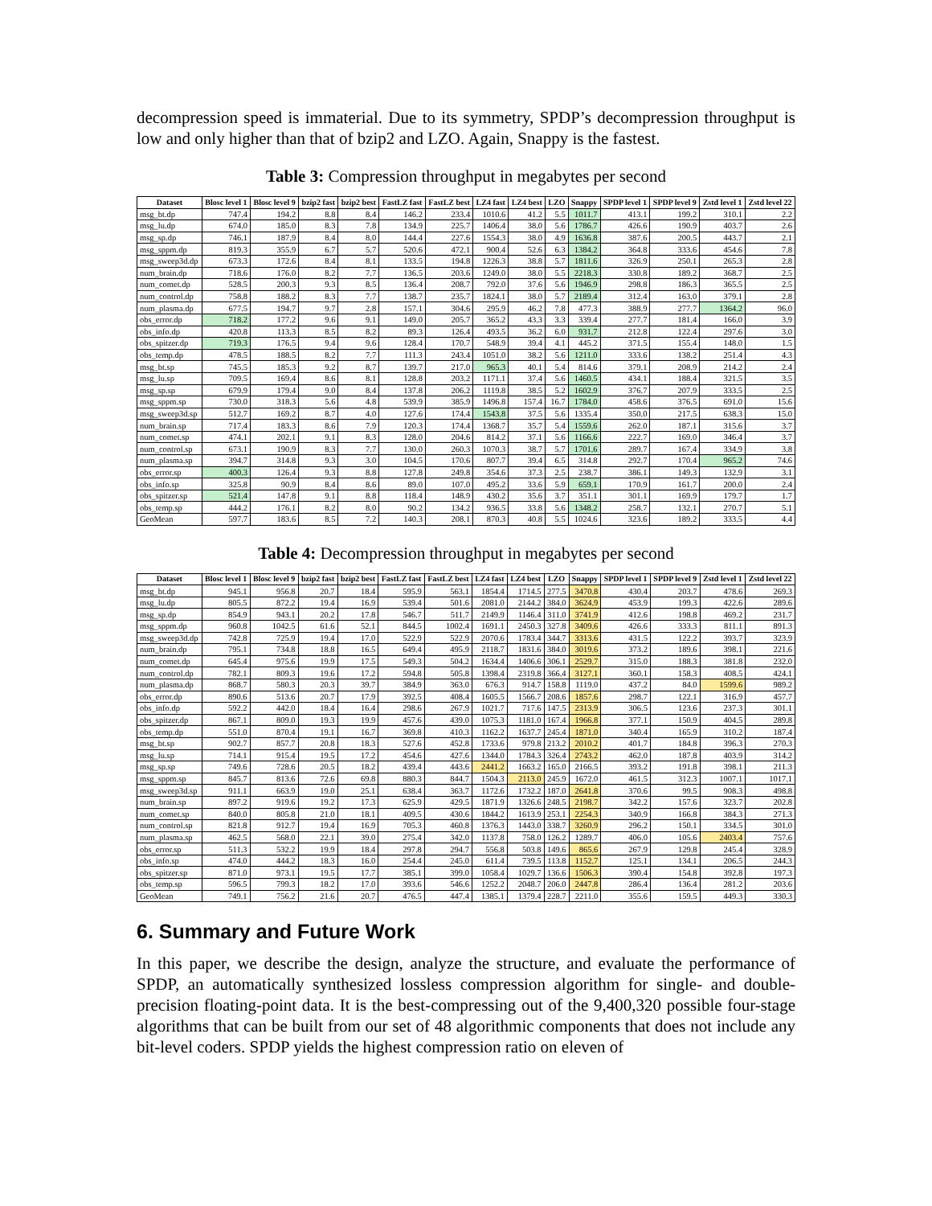decompression speed is immaterial. Due to its symmetry, SPDP’s decompression throughput is low and only higher than that of bzip2 and LZO. Again, Snappy is the fastest.
Table 3: Compression throughput in megabytes per second
| Dataset | Blosc level 1 | Blosc level 9 | bzip2 fast | bzip2 best | FastLZ fast | FastLZ best | LZ4 fast | LZ4 best | LZO | Snappy | SPDP level 1 | SPDP level 9 | Zstd level 1 | Zstd level 22 |
| --- | --- | --- | --- | --- | --- | --- | --- | --- | --- | --- | --- | --- | --- | --- |
| msg_bt.dp | 747.4 | 194.2 | 8.8 | 8.4 | 146.2 | 233.4 | 1010.6 | 41.2 | 5.5 | 1011.7 | 413.1 | 199.2 | 310.1 | 2.2 |
| msg_lu.dp | 674.0 | 185.0 | 8.3 | 7.8 | 134.9 | 225.7 | 1406.4 | 38.0 | 5.6 | 1786.7 | 426.6 | 190.9 | 403.7 | 2.6 |
| msg_sp.dp | 746.1 | 187.9 | 8.4 | 8.0 | 144.4 | 227.6 | 1554.3 | 38.0 | 4.9 | 1636.8 | 387.6 | 200.5 | 443.7 | 2.1 |
| msg_sppm.dp | 819.3 | 355.9 | 6.7 | 5.7 | 520.6 | 472.1 | 900.4 | 52.6 | 6.3 | 1384.2 | 364.8 | 333.6 | 454.6 | 7.8 |
| msg_sweep3d.dp | 673.3 | 172.6 | 8.4 | 8.1 | 133.5 | 194.8 | 1226.3 | 38.8 | 5.7 | 1811.6 | 326.9 | 250.1 | 265.3 | 2.8 |
| num_brain.dp | 718.6 | 176.0 | 8.2 | 7.7 | 136.5 | 203.6 | 1249.0 | 38.0 | 5.5 | 2218.3 | 330.8 | 189.2 | 368.7 | 2.5 |
| num_comet.dp | 528.5 | 200.3 | 9.3 | 8.5 | 136.4 | 208.7 | 792.0 | 37.6 | 5.6 | 1946.9 | 298.8 | 186.3 | 365.5 | 2.5 |
| num_control.dp | 758.8 | 188.2 | 8.3 | 7.7 | 138.7 | 235.7 | 1824.1 | 38.0 | 5.7 | 2189.4 | 312.4 | 163.0 | 379.1 | 2.8 |
| num_plasma.dp | 677.5 | 194.7 | 9.7 | 2.8 | 157.1 | 304.6 | 295.9 | 46.2 | 7.8 | 477.3 | 388.9 | 277.7 | 1364.2 | 96.0 |
| obs_error.dp | 718.2 | 177.2 | 9.6 | 9.1 | 149.0 | 205.7 | 365.2 | 43.3 | 3.3 | 339.4 | 277.7 | 181.4 | 166.0 | 3.9 |
| obs_info.dp | 420.8 | 113.3 | 8.5 | 8.2 | 89.3 | 126.4 | 493.5 | 36.2 | 6.0 | 931.7 | 212.8 | 122.4 | 297.6 | 3.0 |
| obs_spitzer.dp | 719.3 | 176.5 | 9.4 | 9.6 | 128.4 | 170.7 | 548.9 | 39.4 | 4.1 | 445.2 | 371.5 | 155.4 | 148.0 | 1.5 |
| obs_temp.dp | 478.5 | 188.5 | 8.2 | 7.7 | 111.3 | 243.4 | 1051.0 | 38.2 | 5.6 | 1211.0 | 333.6 | 138.2 | 251.4 | 4.3 |
| msg_bt.sp | 745.5 | 185.3 | 9.2 | 8.7 | 139.7 | 217.0 | 965.3 | 40.1 | 5.4 | 814.6 | 379.1 | 208.9 | 214.2 | 2.4 |
| msg_lu.sp | 709.5 | 169.4 | 8.6 | 8.1 | 128.8 | 203.2 | 1171.1 | 37.4 | 5.6 | 1460.5 | 434.1 | 188.4 | 321.5 | 3.5 |
| msg_sp.sp | 679.9 | 179.4 | 9.0 | 8.4 | 137.8 | 206.2 | 1119.8 | 38.5 | 5.2 | 1602.9 | 376.7 | 207.9 | 333.5 | 2.5 |
| msg_sppm.sp | 730.0 | 318.3 | 5.6 | 4.8 | 539.9 | 385.9 | 1496.8 | 157.4 | 16.7 | 1784.0 | 458.6 | 376.5 | 691.0 | 15.6 |
| msg_sweep3d.sp | 512.7 | 169.2 | 8.7 | 4.0 | 127.6 | 174.4 | 1543.8 | 37.5 | 5.6 | 1335.4 | 350.0 | 217.5 | 638.3 | 15.0 |
| num_brain.sp | 717.4 | 183.3 | 8.6 | 7.9 | 120.3 | 174.4 | 1368.7 | 35.7 | 5.4 | 1559.6 | 262.0 | 187.1 | 315.6 | 3.7 |
| num_comet.sp | 474.1 | 202.1 | 9.1 | 8.3 | 128.0 | 204.6 | 814.2 | 37.1 | 5.6 | 1166.6 | 222.7 | 169.0 | 346.4 | 3.7 |
| num_control.sp | 673.1 | 190.9 | 8.3 | 7.7 | 130.0 | 260.3 | 1070.3 | 38.7 | 5.7 | 1701.6 | 289.7 | 167.4 | 334.9 | 3.8 |
| num_plasma.sp | 394.7 | 314.8 | 9.3 | 3.0 | 104.5 | 170.6 | 807.7 | 39.4 | 6.5 | 314.8 | 292.7 | 170.4 | 965.2 | 74.6 |
| obs_error.sp | 400.3 | 126.4 | 9.3 | 8.8 | 127.8 | 249.8 | 354.6 | 37.3 | 2.5 | 238.7 | 386.1 | 149.3 | 132.9 | 3.1 |
| obs_info.sp | 325.8 | 90.9 | 8.4 | 8.6 | 89.0 | 107.0 | 495.2 | 33.6 | 5.9 | 659.1 | 170.9 | 161.7 | 200.0 | 2.4 |
| obs_spitzer.sp | 521.4 | 147.8 | 9.1 | 8.8 | 118.4 | 148.9 | 430.2 | 35.6 | 3.7 | 351.1 | 301.1 | 169.9 | 179.7 | 1.7 |
| obs_temp.sp | 444.2 | 176.1 | 8.2 | 8.0 | 90.2 | 134.2 | 936.5 | 33.8 | 5.6 | 1348.2 | 258.7 | 132.1 | 270.7 | 5.1 |
| GeoMean | 597.7 | 183.6 | 8.5 | 7.2 | 140.3 | 208.1 | 870.3 | 40.8 | 5.5 | 1024.6 | 323.6 | 189.2 | 333.5 | 4.4 |
Table 4: Decompression throughput in megabytes per second
| Dataset | Blosc level 1 | Blosc level 9 | bzip2 fast | bzip2 best | FastLZ fast | FastLZ best | LZ4 fast | LZ4 best | LZO | Snappy | SPDP level 1 | SPDP level 9 | Zstd level 1 | Zstd level 22 |
| --- | --- | --- | --- | --- | --- | --- | --- | --- | --- | --- | --- | --- | --- | --- |
| msg_bt.dp | 945.1 | 956.8 | 20.7 | 18.4 | 595.9 | 563.1 | 1854.4 | 1714.5 | 277.5 | 3470.8 | 430.4 | 203.7 | 478.6 | 269.3 |
| msg_lu.dp | 805.5 | 872.2 | 19.4 | 16.9 | 539.4 | 501.6 | 2081.0 | 2144.2 | 384.0 | 3624.9 | 453.9 | 199.3 | 422.6 | 289.6 |
| msg_sp.dp | 854.9 | 943.1 | 20.2 | 17.8 | 546.7 | 511.7 | 2149.9 | 1146.4 | 311.0 | 3741.9 | 412.6 | 198.8 | 469.2 | 231.7 |
| msg_sppm.dp | 960.8 | 1042.5 | 61.6 | 52.1 | 844.5 | 1002.4 | 1691.1 | 2450.3 | 327.8 | 3409.6 | 426.6 | 333.3 | 811.1 | 891.3 |
| msg_sweep3d.dp | 742.8 | 725.9 | 19.4 | 17.0 | 522.9 | 522.9 | 2070.6 | 1783.4 | 344.7 | 3313.6 | 431.5 | 122.2 | 393.7 | 323.9 |
| num_brain.dp | 795.1 | 734.8 | 18.8 | 16.5 | 649.4 | 495.9 | 2118.7 | 1831.6 | 384.0 | 3019.6 | 373.2 | 189.6 | 398.1 | 221.6 |
| num_comet.dp | 645.4 | 975.6 | 19.9 | 17.5 | 549.3 | 504.2 | 1634.4 | 1406.6 | 306.1 | 2529.7 | 315.0 | 188.3 | 381.8 | 232.0 |
| num_control.dp | 782.1 | 809.3 | 19.6 | 17.2 | 594.8 | 505.8 | 1398.4 | 2319.8 | 366.4 | 3127.1 | 360.1 | 158.3 | 408.5 | 424.1 |
| num_plasma.dp | 868.7 | 580.3 | 20.3 | 39.7 | 384.9 | 363.0 | 676.3 | 914.7 | 158.8 | 1119.0 | 437.2 | 84.0 | 1599.6 | 989.2 |
| obs_error.dp | 890.6 | 513.6 | 20.7 | 17.9 | 392.5 | 408.4 | 1605.5 | 1566.7 | 208.6 | 1857.6 | 298.7 | 122.1 | 316.9 | 457.7 |
| obs_info.dp | 592.2 | 442.0 | 18.4 | 16.4 | 298.6 | 267.9 | 1021.7 | 717.6 | 147.5 | 2313.9 | 306.5 | 123.6 | 237.3 | 301.1 |
| obs_spitzer.dp | 867.1 | 809.0 | 19.3 | 19.9 | 457.6 | 439.0 | 1075.3 | 1181.0 | 167.4 | 1966.8 | 377.1 | 150.9 | 404.5 | 289.8 |
| obs_temp.dp | 551.0 | 870.4 | 19.1 | 16.7 | 369.8 | 410.3 | 1162.2 | 1637.7 | 245.4 | 1871.0 | 340.4 | 165.9 | 310.2 | 187.4 |
| msg_bt.sp | 902.7 | 857.7 | 20.8 | 18.3 | 527.6 | 452.8 | 1733.6 | 979.8 | 213.2 | 2010.2 | 401.7 | 184.8 | 396.3 | 270.3 |
| msg_lu.sp | 714.1 | 915.4 | 19.5 | 17.2 | 454.6 | 427.6 | 1344.0 | 1784.3 | 326.4 | 2743.2 | 462.0 | 187.8 | 403.9 | 314.2 |
| msg_sp.sp | 749.6 | 728.6 | 20.5 | 18.2 | 439.4 | 443.6 | 2441.2 | 1663.2 | 165.0 | 2166.5 | 393.2 | 191.8 | 398.1 | 211.3 |
| msg_sppm.sp | 845.7 | 813.6 | 72.6 | 69.8 | 880.3 | 844.7 | 1504.3 | 2113.0 | 245.9 | 1672.0 | 461.5 | 312.3 | 1007.1 | 1017.1 |
| msg_sweep3d.sp | 911.1 | 663.9 | 19.0 | 25.1 | 638.4 | 363.7 | 1172.6 | 1732.2 | 187.0 | 2641.8 | 370.6 | 99.5 | 908.3 | 498.8 |
| num_brain.sp | 897.2 | 919.6 | 19.2 | 17.3 | 625.9 | 429.5 | 1871.9 | 1326.6 | 248.5 | 2198.7 | 342.2 | 157.6 | 323.7 | 202.8 |
| num_comet.sp | 840.0 | 805.8 | 21.0 | 18.1 | 409.5 | 430.6 | 1844.2 | 1613.9 | 253.1 | 2254.3 | 340.9 | 166.8 | 384.3 | 271.3 |
| num_control.sp | 821.8 | 912.7 | 19.4 | 16.9 | 705.3 | 460.8 | 1376.3 | 1443.0 | 338.7 | 3260.9 | 296.2 | 150.1 | 334.5 | 301.0 |
| num_plasma.sp | 462.5 | 568.0 | 22.1 | 39.0 | 275.4 | 342.0 | 1137.8 | 758.0 | 126.2 | 1289.7 | 406.0 | 105.6 | 2403.4 | 757.6 |
| obs_error.sp | 511.3 | 532.2 | 19.9 | 18.4 | 297.8 | 294.7 | 556.8 | 503.8 | 149.6 | 865.6 | 267.9 | 129.8 | 245.4 | 328.9 |
| obs_info.sp | 474.0 | 444.2 | 18.3 | 16.0 | 254.4 | 245.0 | 611.4 | 739.5 | 113.8 | 1152.7 | 125.1 | 134.1 | 206.5 | 244.3 |
| obs_spitzer.sp | 871.0 | 973.1 | 19.5 | 17.7 | 385.1 | 399.0 | 1058.4 | 1029.7 | 136.6 | 1506.3 | 390.4 | 154.8 | 392.8 | 197.3 |
| obs_temp.sp | 596.5 | 799.3 | 18.2 | 17.0 | 393.6 | 546.6 | 1252.2 | 2048.7 | 206.0 | 2447.8 | 286.4 | 136.4 | 281.2 | 203.6 |
| GeoMean | 749.1 | 756.2 | 21.6 | 20.7 | 476.5 | 447.4 | 1385.1 | 1379.4 | 228.7 | 2211.0 | 355.6 | 159.5 | 449.3 | 330.3 |
6. Summary and Future Work
In this paper, we describe the design, analyze the structure, and evaluate the performance of SPDP, an automatically synthesized lossless compression algorithm for single- and double-precision floating-point data. It is the best-compressing out of the 9,400,320 possible four-stage algorithms that can be built from our set of 48 algorithmic components that does not include any bit-level coders. SPDP yields the highest compression ratio on eleven of